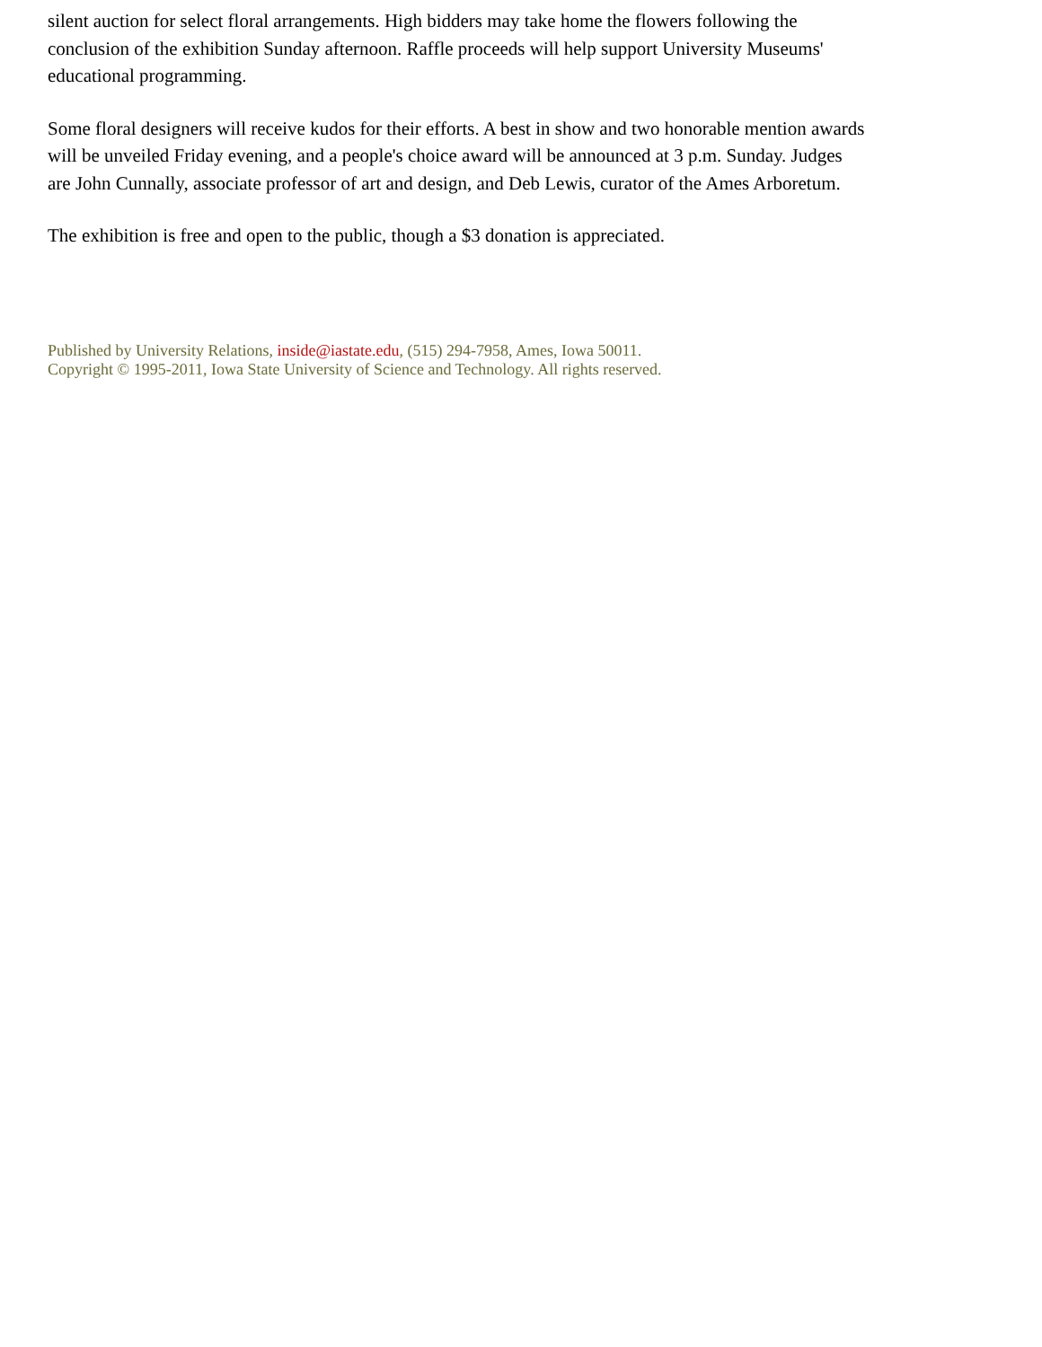silent auction for select floral arrangements. High bidders may take home the flowers following the conclusion of the exhibition Sunday afternoon. Raffle proceeds will help support University Museums' educational programming.
Some floral designers will receive kudos for their efforts. A best in show and two honorable mention awards will be unveiled Friday evening, and a people's choice award will be announced at 3 p.m. Sunday. Judges are John Cunnally, associate professor of art and design, and Deb Lewis, curator of the Ames Arboretum.
The exhibition is free and open to the public, though a $3 donation is appreciated.
Published by University Relations, inside@iastate.edu, (515) 294-7958, Ames, Iowa 50011.
Copyright © 1995-2011, Iowa State University of Science and Technology. All rights reserved.